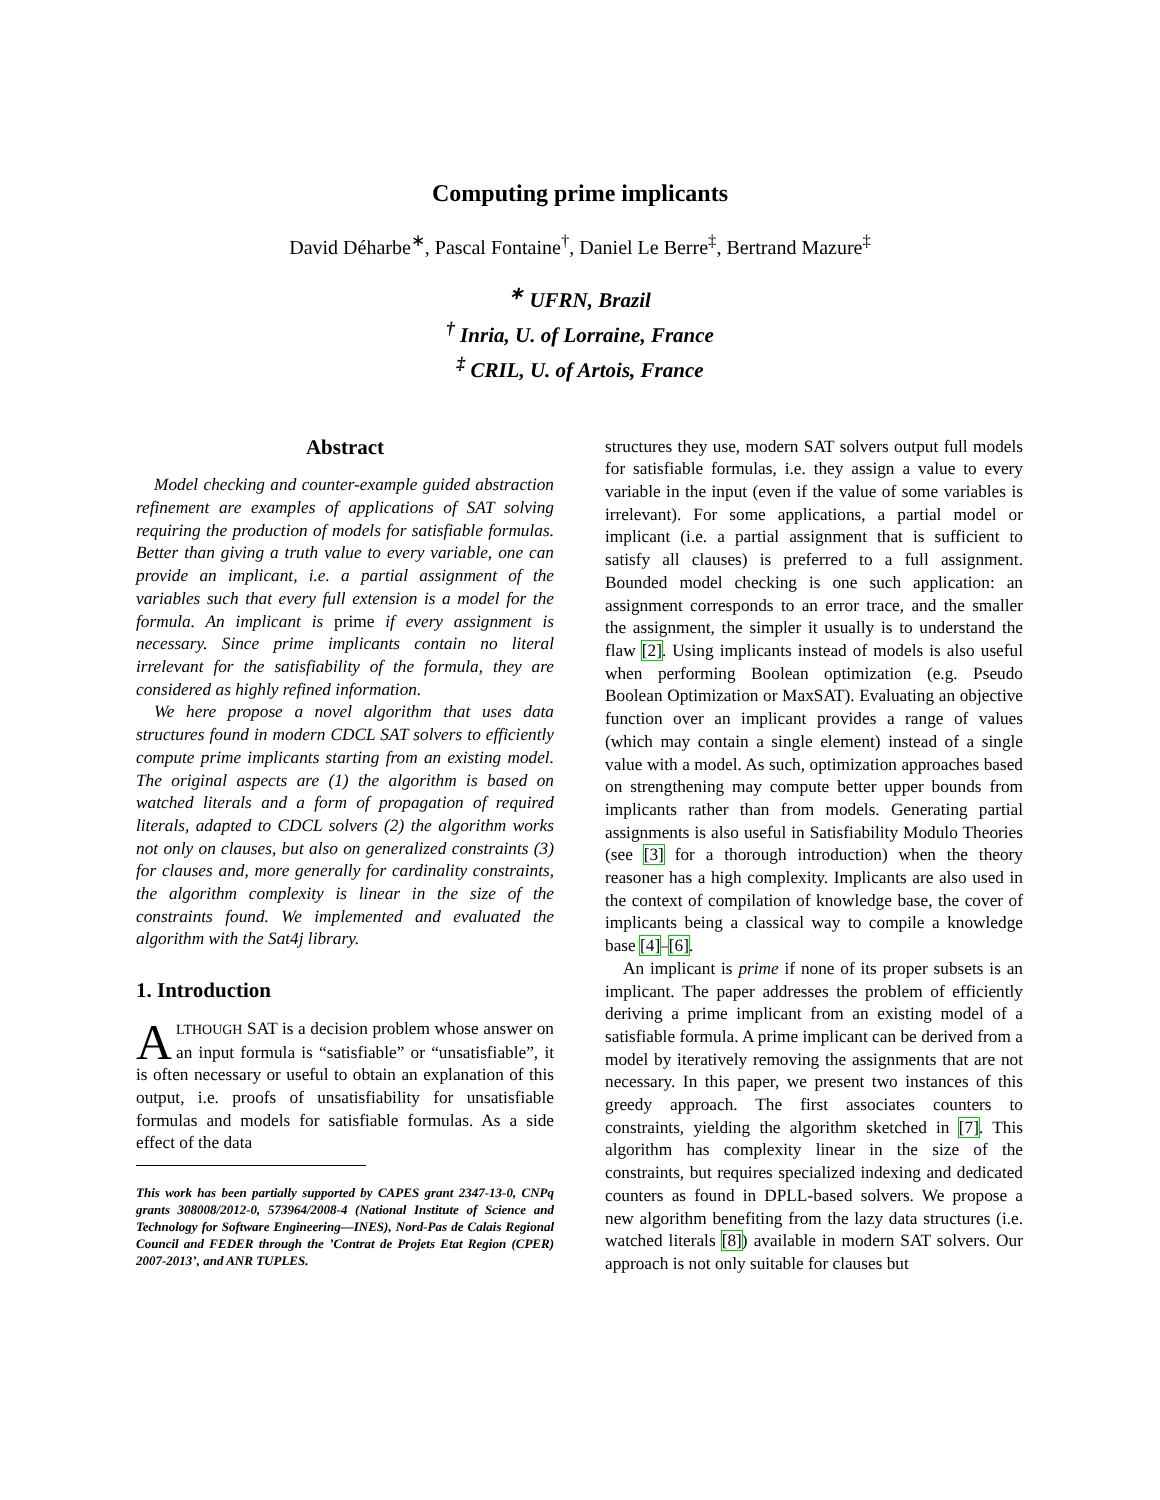Computing prime implicants
David Déharbe<sup>∗</sup>, Pascal Fontaine<sup>†</sup>, Daniel Le Berre<sup>‡</sup>, Bertrand Mazure<sup>‡</sup>
<sup>∗</sup> UFRN, Brazil
<sup>†</sup> Inria, U. of Lorraine, France
<sup>‡</sup> CRIL, U. of Artois, France
Abstract
Model checking and counter-example guided abstraction refinement are examples of applications of SAT solving requiring the production of models for satisfiable formulas. Better than giving a truth value to every variable, one can provide an implicant, i.e. a partial assignment of the variables such that every full extension is a model for the formula. An implicant is prime if every assignment is necessary. Since prime implicants contain no literal irrelevant for the satisfiability of the formula, they are considered as highly refined information.
We here propose a novel algorithm that uses data structures found in modern CDCL SAT solvers to efficiently compute prime implicants starting from an existing model. The original aspects are (1) the algorithm is based on watched literals and a form of propagation of required literals, adapted to CDCL solvers (2) the algorithm works not only on clauses, but also on generalized constraints (3) for clauses and, more generally for cardinality constraints, the algorithm complexity is linear in the size of the constraints found. We implemented and evaluated the algorithm with the Sat4j library.
1. Introduction
ALTHOUGH SAT is a decision problem whose answer on an input formula is “satisfiable” or “unsatisfiable”, it is often necessary or useful to obtain an explanation of this output, i.e. proofs of unsatisfiability for unsatisfiable formulas and models for satisfiable formulas. As a side effect of the data
This work has been partially supported by CAPES grant 2347-13-0, CNPq grants 308008/2012-0, 573964/2008-4 (National Institute of Science and Technology for Software Engineering—INES), Nord-Pas de Calais Regional Council and FEDER through the ’Contrat de Projets Etat Region (CPER) 2007-2013’, and ANR TUPLES.
structures they use, modern SAT solvers output full models for satisfiable formulas, i.e. they assign a value to every variable in the input (even if the value of some variables is irrelevant). For some applications, a partial model or implicant (i.e. a partial assignment that is sufficient to satisfy all clauses) is preferred to a full assignment. Bounded model checking is one such application: an assignment corresponds to an error trace, and the smaller the assignment, the simpler it usually is to understand the flaw [2]. Using implicants instead of models is also useful when performing Boolean optimization (e.g. Pseudo Boolean Optimization or MaxSAT). Evaluating an objective function over an implicant provides a range of values (which may contain a single element) instead of a single value with a model. As such, optimization approaches based on strengthening may compute better upper bounds from implicants rather than from models. Generating partial assignments is also useful in Satisfiability Modulo Theories (see [3] for a thorough introduction) when the theory reasoner has a high complexity. Implicants are also used in the context of compilation of knowledge base, the cover of implicants being a classical way to compile a knowledge base [4]–[6].
An implicant is prime if none of its proper subsets is an implicant. The paper addresses the problem of efficiently deriving a prime implicant from an existing model of a satisfiable formula. A prime implicant can be derived from a model by iteratively removing the assignments that are not necessary. In this paper, we present two instances of this greedy approach. The first associates counters to constraints, yielding the algorithm sketched in [7]. This algorithm has complexity linear in the size of the constraints, but requires specialized indexing and dedicated counters as found in DPLL-based solvers. We propose a new algorithm benefiting from the lazy data structures (i.e. watched literals [8]) available in modern SAT solvers. Our approach is not only suitable for clauses but